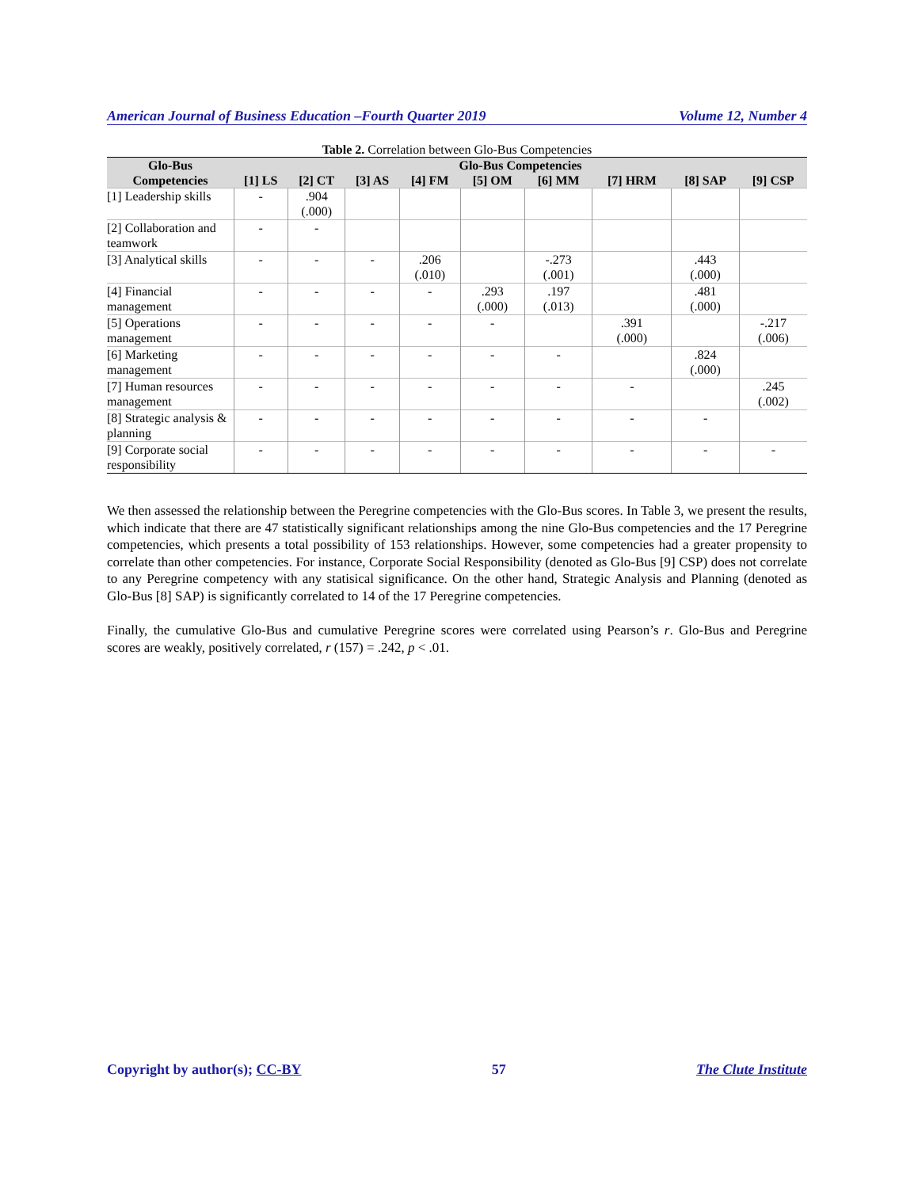American Journal of Business Education –Fourth Quarter 2019 Volume 12, Number 4
Table 2. Correlation between Glo-Bus Competencies
| Glo-Bus Competencies | Glo-Bus Competencies | | | | | | | | |
| --- | --- | --- | --- | --- | --- | --- | --- | --- | --- |
| | [1] LS | [2] CT | [3] AS | [4] FM | [5] OM | [6] MM | [7] HRM | [8] SAP | [9] CSP |
| [1] Leadership skills | - | .904 (.000) | | | | | | | |
| [2] Collaboration and teamwork | - | - | | | | | | | |
| [3] Analytical skills | - | - | - | .206 (.010) | | -.273 (.001) | | .443 (.000) | |
| [4] Financial management | - | - | - | - | .293 (.000) | .197 (.013) | | .481 (.000) | |
| [5] Operations management | - | - | - | - | - | | .391 (.000) | | -.217 (.006) |
| [6] Marketing management | - | - | - | - | - | - | | .824 (.000) | |
| [7] Human resources management | - | - | - | - | - | - | - | | .245 (.002) |
| [8] Strategic analysis & planning | - | - | - | - | - | - | - | - | |
| [9] Corporate social responsibility | - | - | - | - | - | - | - | - | - |
We then assessed the relationship between the Peregrine competencies with the Glo-Bus scores. In Table 3, we present the results, which indicate that there are 47 statistically significant relationships among the nine Glo-Bus competencies and the 17 Peregrine competencies, which presents a total possibility of 153 relationships. However, some competencies had a greater propensity to correlate than other competencies. For instance, Corporate Social Responsibility (denoted as Glo-Bus [9] CSP) does not correlate to any Peregrine competency with any statisical significance. On the other hand, Strategic Analysis and Planning (denoted as Glo-Bus [8] SAP) is significantly correlated to 14 of the 17 Peregrine competencies.
Finally, the cumulative Glo-Bus and cumulative Peregrine scores were correlated using Pearson’s r. Glo-Bus and Peregrine scores are weakly, positively correlated, r (157) = .242, p < .01.
Copyright by author(s); CC-BY 57 The Clute Institute